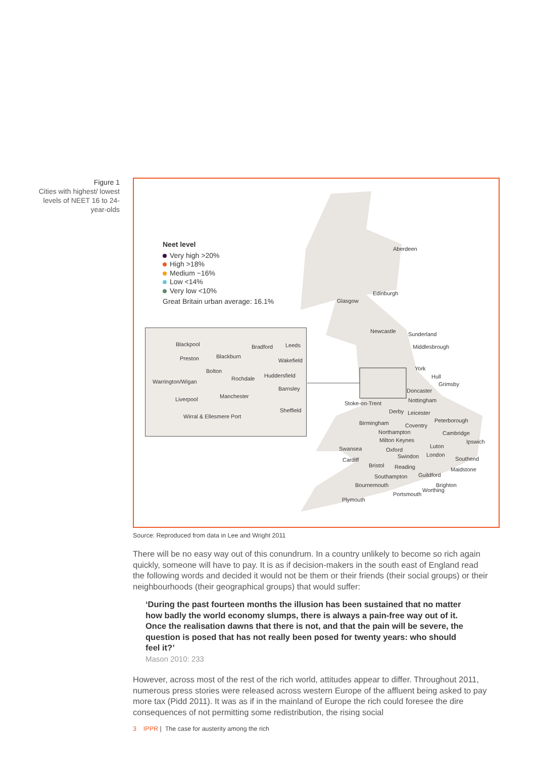Figure 1
Cities with highest/ lowest levels of NEET 16 to 24-year-olds
Neet level
Very high >20%
High >18%
Medium ~16%
Low <14%
Very low <10%
Great Britain urban average: 16.1%
Blackpool Bradford Leeds
Preston Blackburn
Wakefield
Bolton
Rochdale Huddersfield
Warrington/Wigan
Barnsley
Manchester Liverpool
Sheffield
Wirral & Ellesmere Port
Aberdeen
Edinburgh
Glasgow
Newcastle Sunderland
Middlesbrough
York
Hull
Grimsby
Doncaster
Nottingham Stoke-on-Trent
Derby Leicester
Peterborough Birmingham Coventry
Northampton Cambridge
Milton Keynes Ipswich
Luton Swansea Oxford
London Swindon
Cardiff Southend
Bristol Reading Maidstone
Guildford Southampton
Bournemouth Brighton
Worthing
Portsmouth
Plymouth
Source: Reproduced from data in Lee and Wright 2011
There will be no easy way out of this conundrum. In a country unlikely to become so rich again quickly, someone will have to pay. It is as if decision-makers in the south east of England read the following words and decided it would not be them or their friends (their social groups) or their neighbourhoods (their geographical groups) that would suffer:
‘During the past fourteen months the illusion has been sustained that no matter how badly the world economy slumps, there is always a pain-free way out of it. Once the realisation dawns that there is not, and that the pain will be severe, the question is posed that has not really been posed for twenty years: who should feel it?’
Mason 2010: 233
However, across most of the rest of the rich world, attitudes appear to differ. Throughout 2011, numerous press stories were released across western Europe of the affluent being asked to pay more tax (Pidd 2011). It was as if in the mainland of Europe the rich could foresee the dire consequences of not permitting some redistribution, the rising social
3 IPPR | The case for austerity among the rich